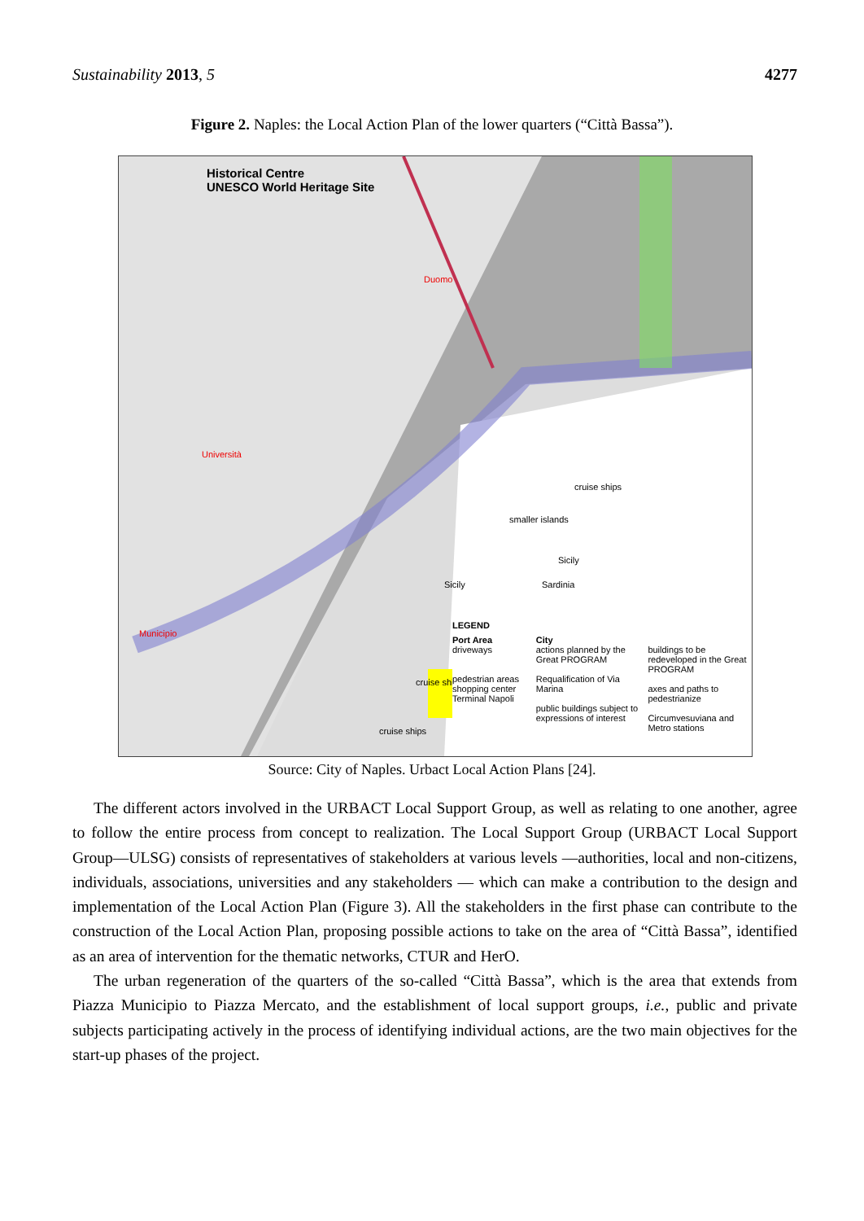Sustainability 2013, 5 4277
Figure 2. Naples: the Local Action Plan of the lower quarters (“Città Bassa”).
Historical Centre
UNESCO World Heritage Site
Duomo
Università
Municipio
cruise ships
smaller islands
Sicily
Sardinia
Sicily
cruise ships
cruise ships
LEGEND
Port Area
driveways
pedestrian areas
shopping center Terminal Napoli
City
actions planned by the Great PROGRAM
Requalification of Via Marina
public buildings subject to expressions of interest
buildings to be redeveloped in the Great PROGRAM
axes and paths to pedestrianize
Circumvesuviana and Metro stations
Source: City of Naples. Urbact Local Action Plans [24].
The different actors involved in the URBACT Local Support Group, as well as relating to one another, agree to follow the entire process from concept to realization. The Local Support Group (URBACT Local Support Group—ULSG) consists of representatives of stakeholders at various levels —authorities, local and non-citizens, individuals, associations, universities and any stakeholders — which can make a contribution to the design and implementation of the Local Action Plan (Figure 3). All the stakeholders in the first phase can contribute to the construction of the Local Action Plan, proposing possible actions to take on the area of “Città Bassa”, identified as an area of intervention for the thematic networks, CTUR and HerO.
The urban regeneration of the quarters of the so-called “Città Bassa”, which is the area that extends from Piazza Municipio to Piazza Mercato, and the establishment of local support groups, i.e., public and private subjects participating actively in the process of identifying individual actions, are the two main objectives for the start-up phases of the project.